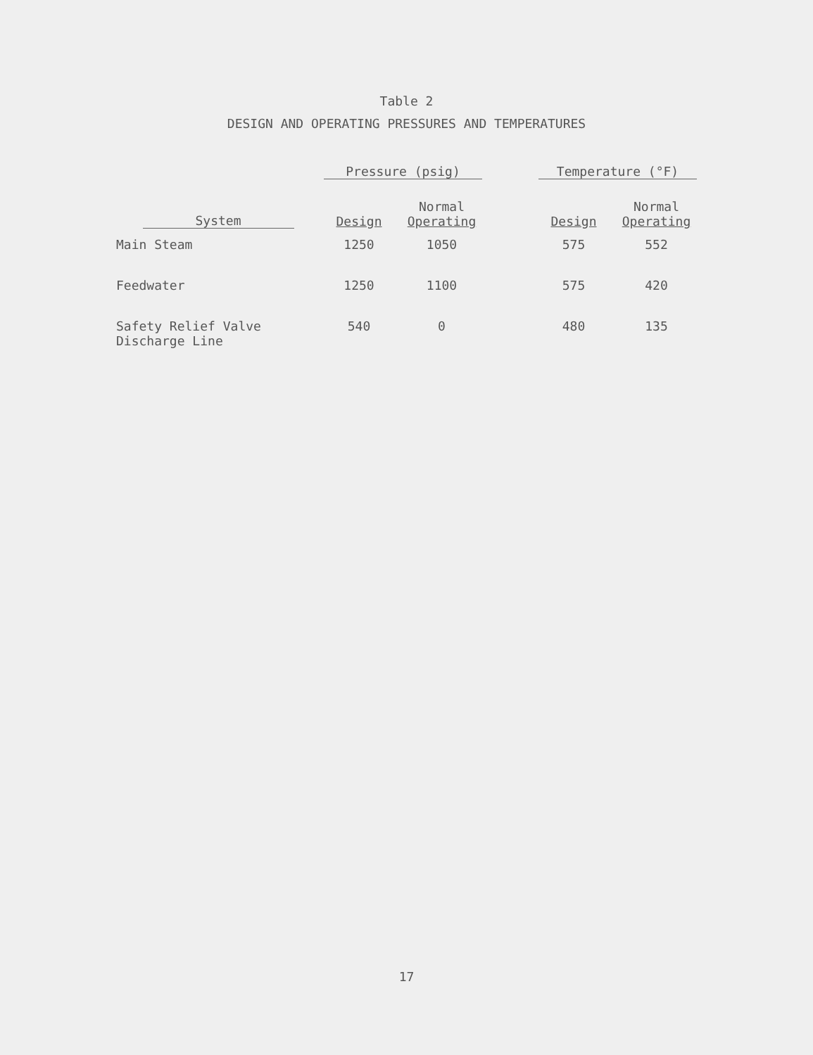Table 2
DESIGN AND OPERATING PRESSURES AND TEMPERATURES
| | Pressure (psig) | | | Temperature (°F) | |
| --- | --- | --- | --- | --- | --- |
| System | Design | Normal Operating | | Design | Normal Operating |
| Main Steam | 1250 | 1050 | | 575 | 552 |
| Feedwater | 1250 | 1100 | | 575 | 420 |
| Safety Relief Valve Discharge Line | 540 | 0 | | 480 | 135 |
17